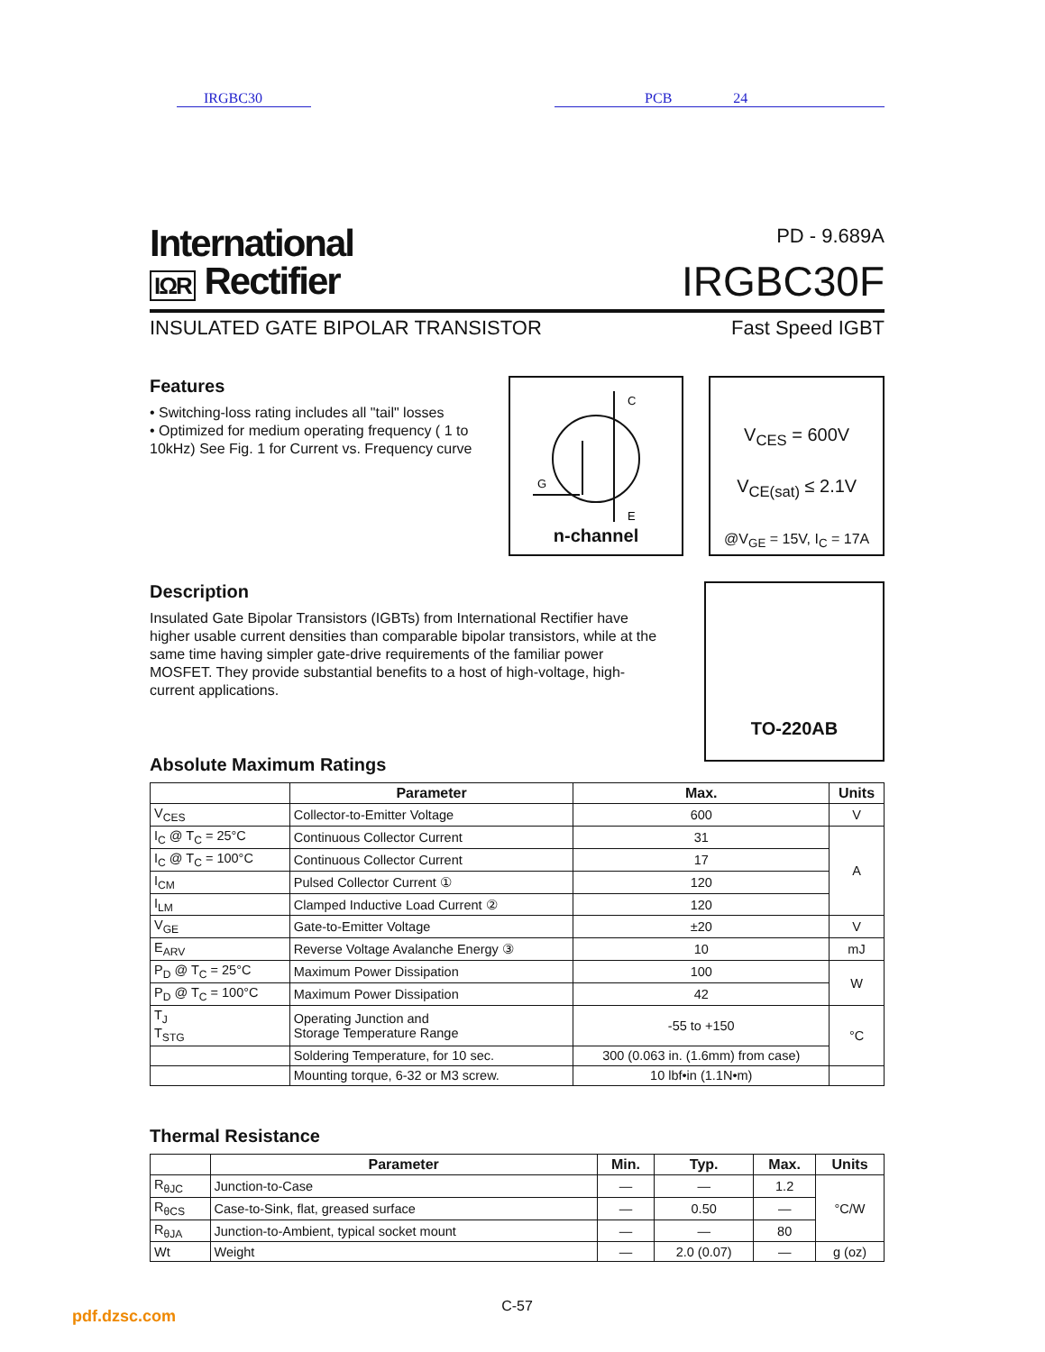IRGBC30 PCB 24
International
IΩR Rectifier
PD - 9.689A
IRGBC30F
INSULATED GATE BIPOLAR TRANSISTOR Fast Speed IGBT
Features
• Switching-loss rating includes all "tail" losses
• Optimized for medium operating frequency ( 1 to 10kHz) See Fig. 1 for Current vs. Frequency curve
C
E
G
n-channel
V<sub>CES</sub> = 600V
V<sub>CE(sat)</sub> ≤ 2.1V
@V<sub>GE</sub> = 15V, I<sub>C</sub> = 17A
Description
Insulated Gate Bipolar Transistors (IGBTs) from International Rectifier have higher usable current densities than comparable bipolar transistors, while at the same time having simpler gate-drive requirements of the familiar power MOSFET. They provide substantial benefits to a host of high-voltage, high-current applications.
TO-220AB
Absolute Maximum Ratings
| | Parameter | Max. | Units |
| --- | --- | --- | --- |
| V<sub>CES</sub> | Collector-to-Emitter Voltage | 600 | V |
| I<sub>C</sub> @ T<sub>C</sub> = 25°C | Continuous Collector Current | 31 | A |
| I<sub>C</sub> @ T<sub>C</sub> = 100°C | Continuous Collector Current | 17 | |
| I<sub>CM</sub> | Pulsed Collector Current ① | 120 | |
| I<sub>LM</sub> | Clamped Inductive Load Current ② | 120 | |
| V<sub>GE</sub> | Gate-to-Emitter Voltage | ±20 | V |
| E<sub>ARV</sub> | Reverse Voltage Avalanche Energy ③ | 10 | mJ |
| P<sub>D</sub> @ T<sub>C</sub> = 25°C | Maximum Power Dissipation | 100 | W |
| P<sub>D</sub> @ T<sub>C</sub> = 100°C | Maximum Power Dissipation | 42 | |
| T<sub>J</sub> T<sub>STG</sub> | Operating Junction and Storage Temperature Range | -55 to +150 | °C |
| | Soldering Temperature, for 10 sec. | 300 (0.063 in. (1.6mm) from case) | |
| | Mounting torque, 6-32 or M3 screw. | 10 lbf•in (1.1N•m) | |
Thermal Resistance
| | Parameter | Min. | Typ. | Max. | Units |
| --- | --- | --- | --- | --- | --- |
| R<sub>θJC</sub> | Junction-to-Case | — | — | 1.2 | °C/W |
| R<sub>θCS</sub> | Case-to-Sink, flat, greased surface | — | 0.50 | — | |
| R<sub>θJA</sub> | Junction-to-Ambient, typical socket mount | — | — | 80 | |
| Wt | Weight | — | 2.0 (0.07) | — | g (oz) |
C-57
pdf.dzsc.com